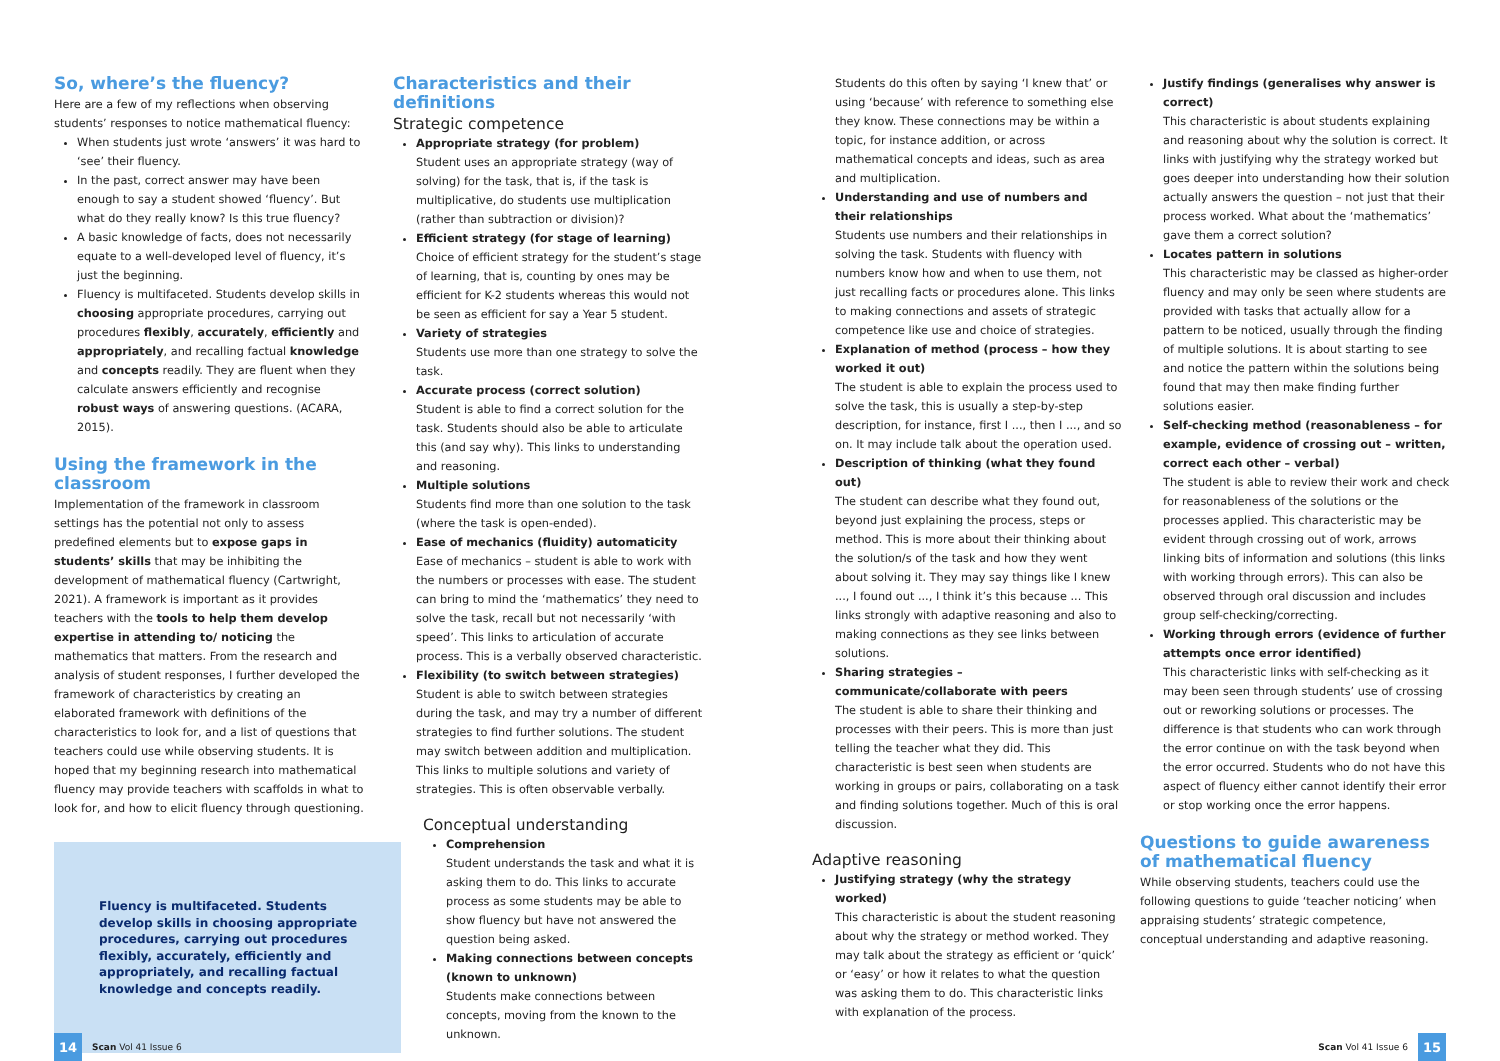So, where’s the fluency?
Here are a few of my reflections when observing students’ responses to notice mathematical fluency:
When students just wrote ‘answers’ it was hard to ‘see’ their fluency.
In the past, correct answer may have been enough to say a student showed ‘fluency’. But what do they really know? Is this true fluency?
A basic knowledge of facts, does not necessarily equate to a well-developed level of fluency, it’s just the beginning.
Fluency is multifaceted. Students develop skills in choosing appropriate procedures, carrying out procedures flexibly, accurately, efficiently and appropriately, and recalling factual knowledge and concepts readily. They are fluent when they calculate answers efficiently and recognise robust ways of answering questions. (ACARA, 2015).
Using the framework in the classroom
Implementation of the framework in classroom settings has the potential not only to assess predefined elements but to expose gaps in students’ skills that may be inhibiting the development of mathematical fluency (Cartwright, 2021). A framework is important as it provides teachers with the tools to help them develop expertise in attending to/ noticing the mathematics that matters. From the research and analysis of student responses, I further developed the framework of characteristics by creating an elaborated framework with definitions of the characteristics to look for, and a list of questions that teachers could use while observing students. It is hoped that my beginning research into mathematical fluency may provide teachers with scaffolds in what to look for, and how to elicit fluency through questioning.
Fluency is multifaceted. Students develop skills in choosing appropriate procedures, carrying out procedures flexibly, accurately, efficiently and appropriately, and recalling factual knowledge and concepts readily.
Characteristics and their definitions
Strategic competence
Appropriate strategy (for problem)
Student uses an appropriate strategy (way of solving) for the task, that is, if the task is multiplicative, do students use multiplication (rather than subtraction or division)?
Efficient strategy (for stage of learning)
Choice of efficient strategy for the student’s stage of learning, that is, counting by ones may be efficient for K-2 students whereas this would not be seen as efficient for say a Year 5 student.
Variety of strategies
Students use more than one strategy to solve the task.
Accurate process (correct solution)
Student is able to find a correct solution for the task. Students should also be able to articulate this (and say why). This links to understanding and reasoning.
Multiple solutions
Students find more than one solution to the task (where the task is open-ended).
Ease of mechanics (fluidity) automaticity
Ease of mechanics – student is able to work with the numbers or processes with ease. The student can bring to mind the ‘mathematics’ they need to solve the task, recall but not necessarily ‘with speed’. This links to articulation of accurate process. This is a verbally observed characteristic.
Flexibility (to switch between strategies)
Student is able to switch between strategies during the task, and may try a number of different strategies to find further solutions. The student may switch between addition and multiplication. This links to multiple solutions and variety of strategies. This is often observable verbally.
Conceptual understanding
Comprehension
Student understands the task and what it is asking them to do. This links to accurate process as some students may be able to show fluency but have not answered the question being asked.
Making connections between concepts (known to unknown)
Students make connections between concepts, moving from the known to the unknown.
Students do this often by saying ‘I knew that’ or using ‘because’ with reference to something else they know. These connections may be within a topic, for instance addition, or across mathematical concepts and ideas, such as area and multiplication.
Understanding and use of numbers and their relationships
Students use numbers and their relationships in solving the task. Students with fluency with numbers know how and when to use them, not just recalling facts or procedures alone. This links to making connections and assets of strategic competence like use and choice of strategies.
Explanation of method (process – how they worked it out)
The student is able to explain the process used to solve the task, this is usually a step-by-step description, for instance, first I ..., then I ..., and so on. It may include talk about the operation used.
Description of thinking (what they found out)
The student can describe what they found out, beyond just explaining the process, steps or method. This is more about their thinking about the solution/s of the task and how they went about solving it. They may say things like I knew ..., I found out ..., I think it’s this because ... This links strongly with adaptive reasoning and also to making connections as they see links between solutions.
Sharing strategies – communicate/collaborate with peers
The student is able to share their thinking and processes with their peers. This is more than just telling the teacher what they did. This characteristic is best seen when students are working in groups or pairs, collaborating on a task and finding solutions together. Much of this is oral discussion.
Adaptive reasoning
Justifying strategy (why the strategy worked)
This characteristic is about the student reasoning about why the strategy or method worked. They may talk about the strategy as efficient or ‘quick’ or ‘easy’ or how it relates to what the question was asking them to do. This characteristic links with explanation of the process.
Justify findings (generalises why answer is correct)
This characteristic is about students explaining and reasoning about why the solution is correct. It links with justifying why the strategy worked but goes deeper into understanding how their solution actually answers the question – not just that their process worked. What about the ‘mathematics’ gave them a correct solution?
Locates pattern in solutions
This characteristic may be classed as higher-order fluency and may only be seen where students are provided with tasks that actually allow for a pattern to be noticed, usually through the finding of multiple solutions. It is about starting to see and notice the pattern within the solutions being found that may then make finding further solutions easier.
Self-checking method (reasonableness – for example, evidence of crossing out – written, correct each other – verbal)
The student is able to review their work and check for reasonableness of the solutions or the processes applied. This characteristic may be evident through crossing out of work, arrows linking bits of information and solutions (this links with working through errors). This can also be observed through oral discussion and includes group self-checking/correcting.
Working through errors (evidence of further attempts once error identified)
This characteristic links with self-checking as it may been seen through students’ use of crossing out or reworking solutions or processes. The difference is that students who can work through the error continue on with the task beyond when the error occurred. Students who do not have this aspect of fluency either cannot identify their error or stop working once the error happens.
Questions to guide awareness of mathematical fluency
While observing students, teachers could use the following questions to guide ‘teacher noticing’ when appraising students’ strategic competence, conceptual understanding and adaptive reasoning.
14 Scan Vol 41 Issue 6 Scan Vol 41 Issue 6 15